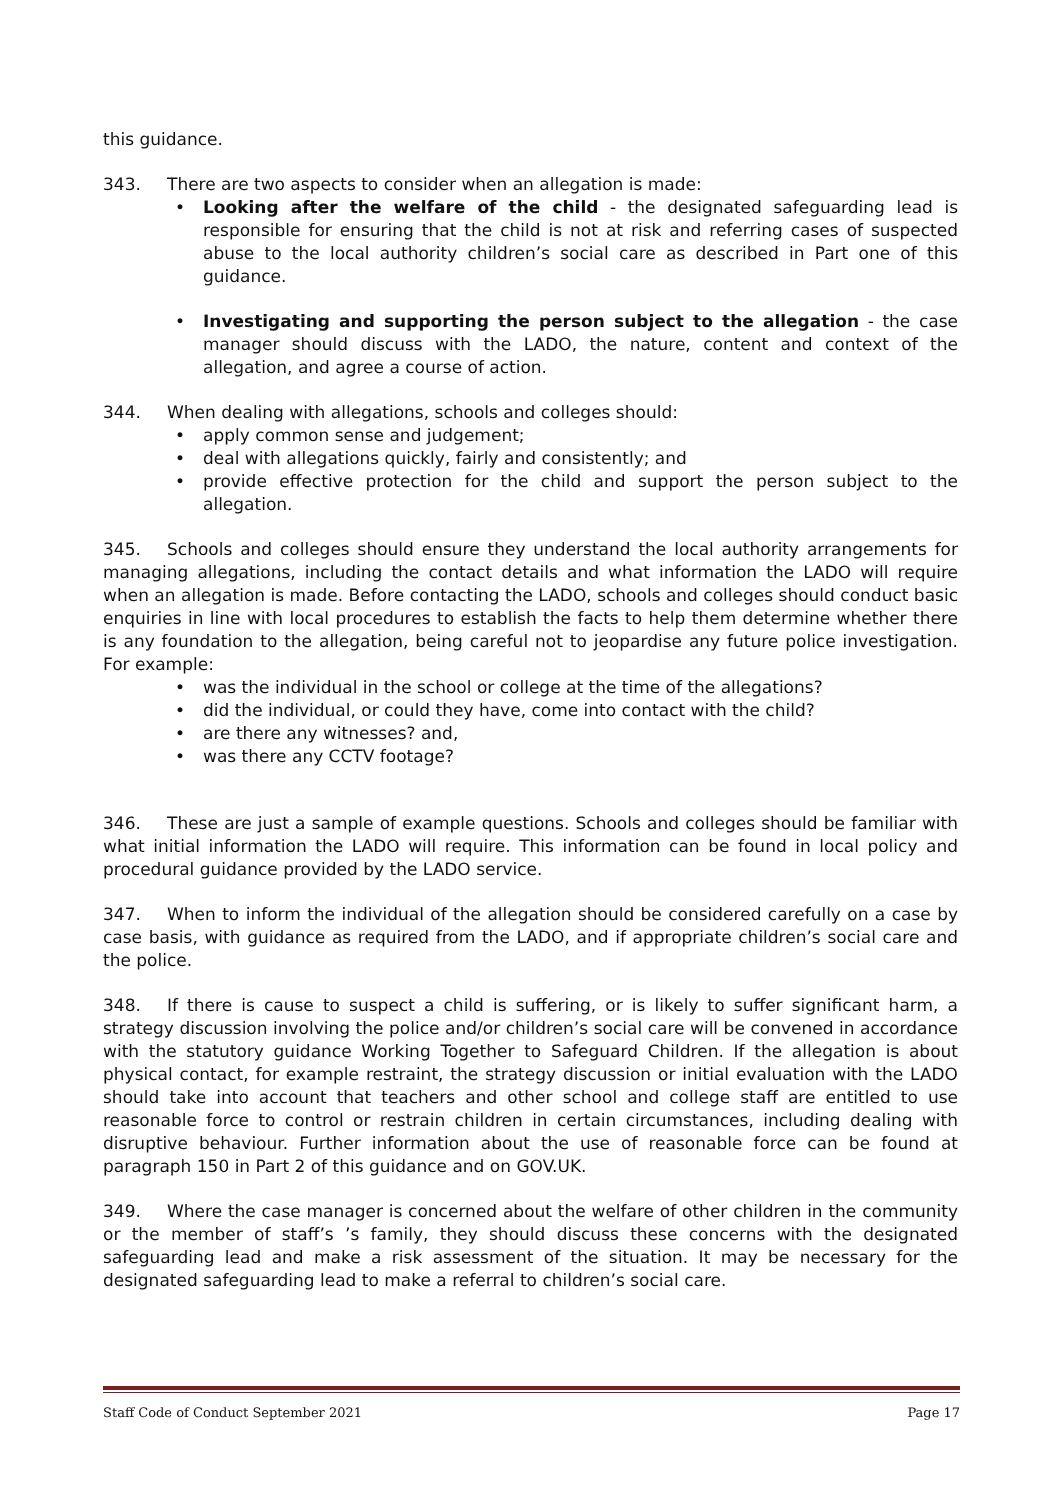this guidance.
343. There are two aspects to consider when an allegation is made:
• Looking after the welfare of the child - the designated safeguarding lead is responsible for ensuring that the child is not at risk and referring cases of suspected abuse to the local authority children’s social care as described in Part one of this guidance.
• Investigating and supporting the person subject to the allegation - the case manager should discuss with the LADO, the nature, content and context of the allegation, and agree a course of action.
344. When dealing with allegations, schools and colleges should:
• apply common sense and judgement;
• deal with allegations quickly, fairly and consistently; and
• provide effective protection for the child and support the person subject to the allegation.
345. Schools and colleges should ensure they understand the local authority arrangements for managing allegations, including the contact details and what information the LADO will require when an allegation is made. Before contacting the LADO, schools and colleges should conduct basic enquiries in line with local procedures to establish the facts to help them determine whether there is any foundation to the allegation, being careful not to jeopardise any future police investigation. For example:
• was the individual in the school or college at the time of the allegations?
• did the individual, or could they have, come into contact with the child?
• are there any witnesses? and,
• was there any CCTV footage?
346. These are just a sample of example questions. Schools and colleges should be familiar with what initial information the LADO will require. This information can be found in local policy and procedural guidance provided by the LADO service.
347. When to inform the individual of the allegation should be considered carefully on a case by case basis, with guidance as required from the LADO, and if appropriate children’s social care and the police.
348. If there is cause to suspect a child is suffering, or is likely to suffer significant harm, a strategy discussion involving the police and/or children’s social care will be convened in accordance with the statutory guidance Working Together to Safeguard Children. If the allegation is about physical contact, for example restraint, the strategy discussion or initial evaluation with the LADO should take into account that teachers and other school and college staff are entitled to use reasonable force to control or restrain children in certain circumstances, including dealing with disruptive behaviour. Further information about the use of reasonable force can be found at paragraph 150 in Part 2 of this guidance and on GOV.UK.
349. Where the case manager is concerned about the welfare of other children in the community or the member of staff’s ’s family, they should discuss these concerns with the designated safeguarding lead and make a risk assessment of the situation. It may be necessary for the designated safeguarding lead to make a referral to children’s social care.
Staff Code of Conduct September 2021 Page 17